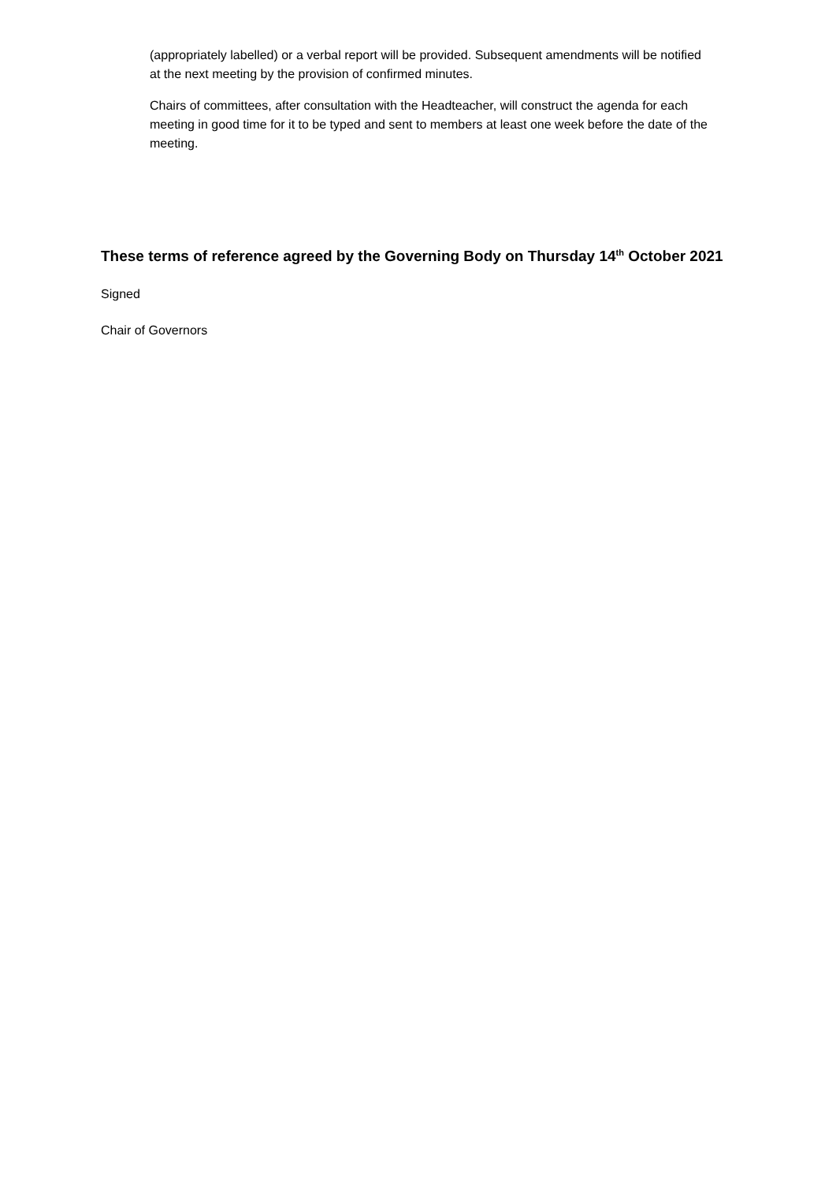(appropriately labelled) or a verbal report will be provided. Subsequent amendments will be notified at the next meeting by the provision of confirmed minutes.
Chairs of committees, after consultation with the Headteacher, will construct the agenda for each meeting in good time for it to be typed and sent to members at least one week before the date of the meeting.
These terms of reference agreed by the Governing Body on Thursday 14<sup>th</sup> October 2021
Signed
Chair of Governors